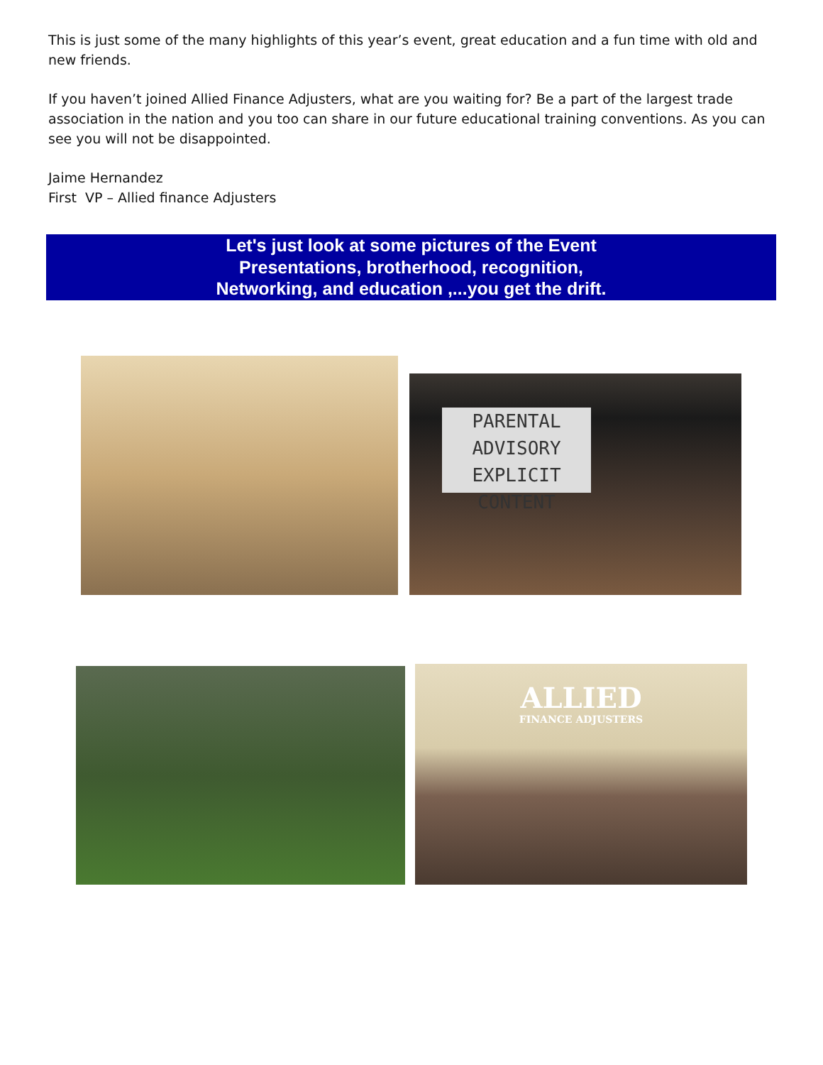This is just some of the many highlights of this year’s event, great education and a fun time with old and new friends.
If you haven’t joined Allied Finance Adjusters, what are you waiting for? Be a part of the largest trade association in the nation and you too can share in our future educational training conventions. As you can see you will not be disappointed.
Jaime Hernandez
First VP – Allied finance Adjusters
Let's just look at some pictures of the Event
Presentations, brotherhood, recognition,
Networking, and education ,...you get the drift.
PARENTAL
ADVISORY
EXPLICIT CONTENT
ALLIED
FINANCE ADJUSTERS